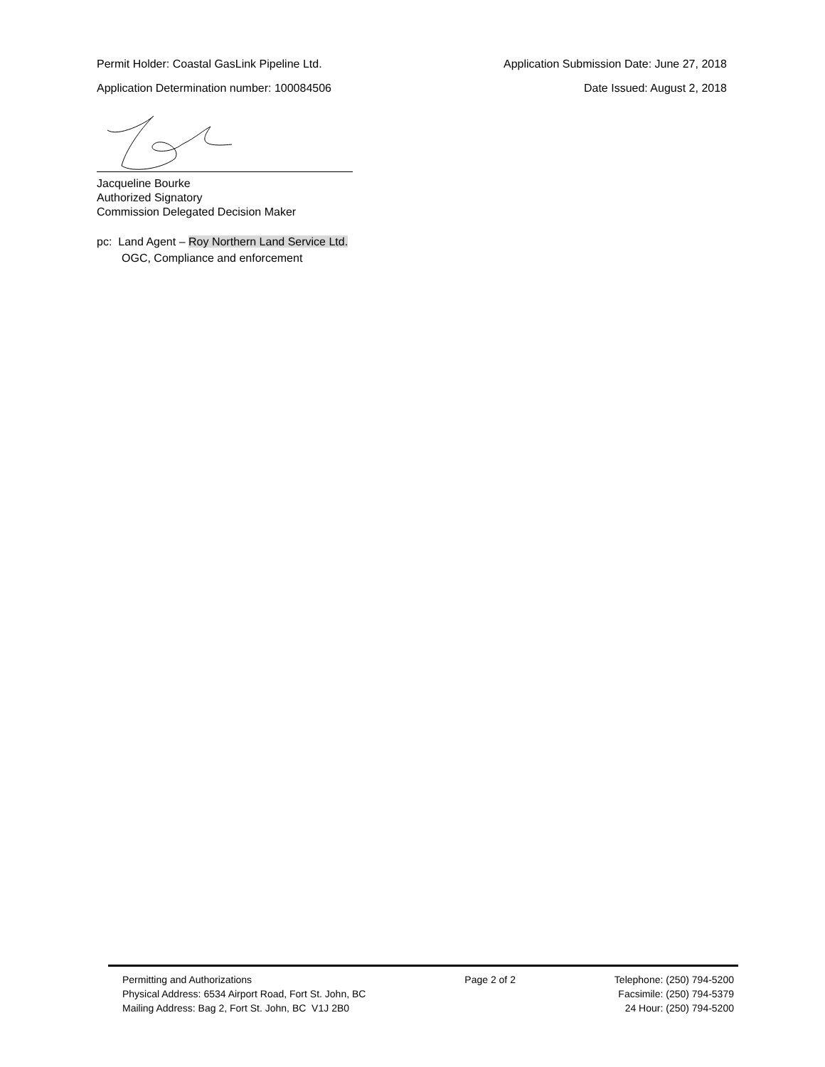Permit Holder: Coastal GasLink Pipeline Ltd. Application Submission Date: June 27, 2018
Application Determination number: 100084506 Date Issued: August 2, 2018
Jacqueline Bourke
Authorized Signatory
Commission Delegated Decision Maker
pc: Land Agent – Roy Northern Land Service Ltd.
OGC, Compliance and enforcement
Permitting and Authorizations
Physical Address: 6534 Airport Road, Fort St. John, BC
Mailing Address: Bag 2, Fort St. John, BC V1J 2B0
Page 2 of 2 Telephone: (250) 794-5200
Facsimile: (250) 794-5379
24 Hour: (250) 794-5200